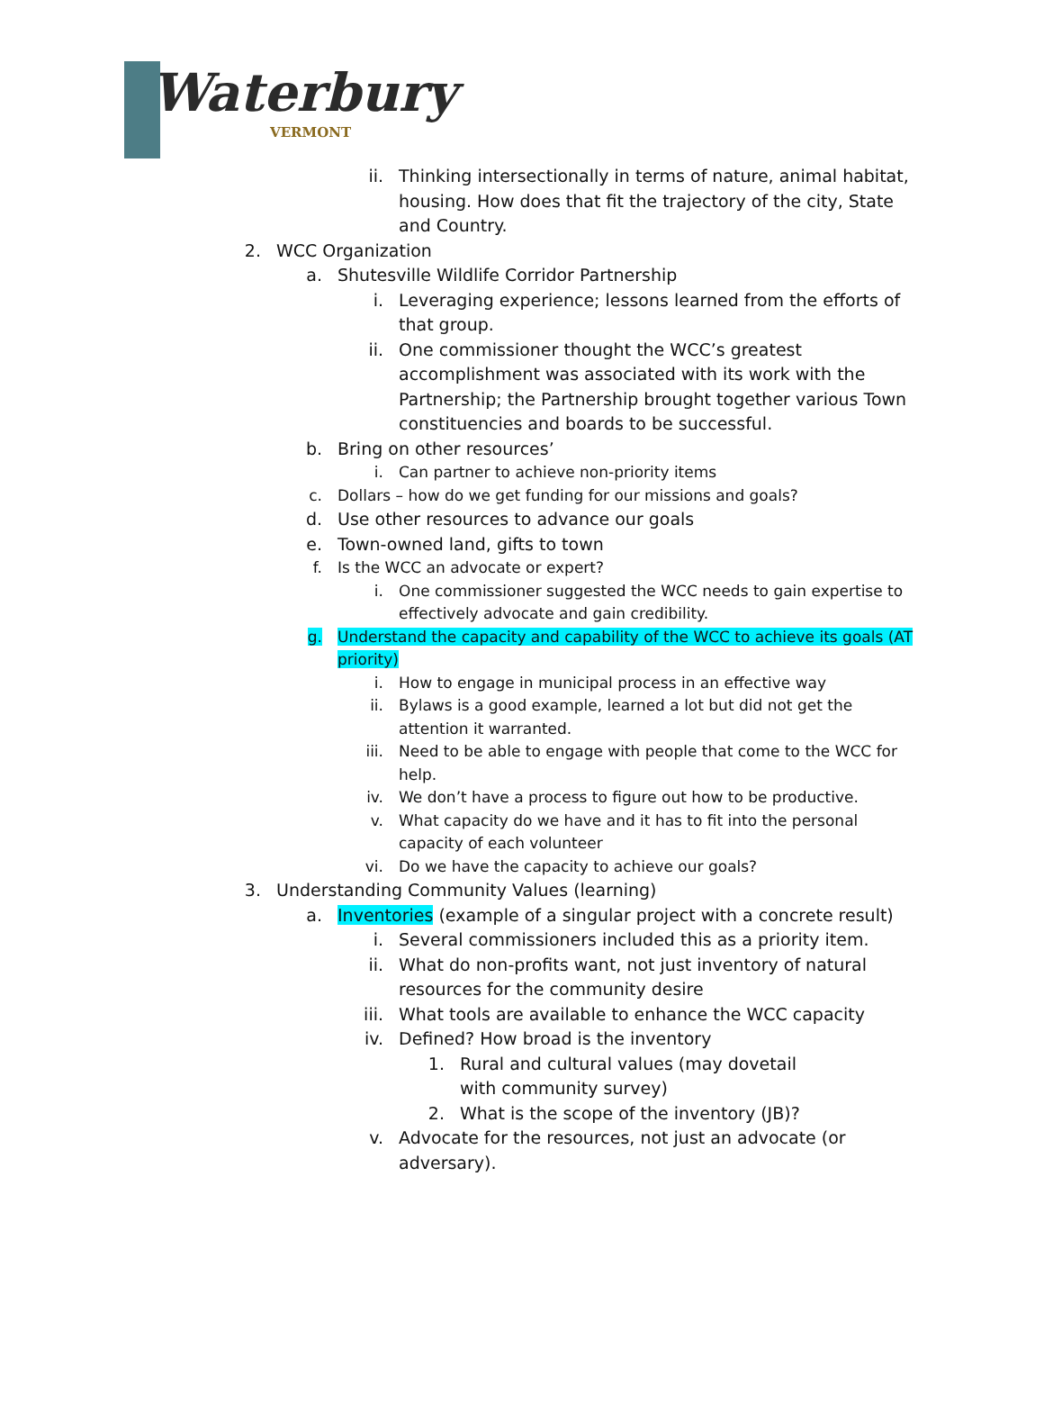Waterbury
VERMONT
ii. Thinking intersectionally in terms of nature, animal habitat, housing. How does that fit the trajectory of the city, State and Country.
2. WCC Organization
a. Shutesville Wildlife Corridor Partnership
i. Leveraging experience; lessons learned from the efforts of that group.
ii. One commissioner thought the WCC’s greatest accomplishment was associated with its work with the Partnership; the Partnership brought together various Town constituencies and boards to be successful.
b. Bring on other resources’
i. Can partner to achieve non-priority items
c. Dollars – how do we get funding for our missions and goals?
d. Use other resources to advance our goals
e. Town-owned land, gifts to town
f. Is the WCC an advocate or expert?
i. One commissioner suggested the WCC needs to gain expertise to effectively advocate and gain credibility.
g. Understand the capacity and capability of the WCC to achieve its goals (AT priority)
i. How to engage in municipal process in an effective way
ii. Bylaws is a good example, learned a lot but did not get the attention it warranted.
iii. Need to be able to engage with people that come to the WCC for help.
iv. We don’t have a process to figure out how to be productive.
v. What capacity do we have and it has to fit into the personal capacity of each volunteer
vi. Do we have the capacity to achieve our goals?
3. Understanding Community Values (learning)
a. Inventories (example of a singular project with a concrete result)
i. Several commissioners included this as a priority item.
ii. What do non-profits want, not just inventory of natural resources for the community desire
iii. What tools are available to enhance the WCC capacity
iv. Defined? How broad is the inventory
1. Rural and cultural values (may dovetail with community survey)
2. What is the scope of the inventory (JB)?
v. Advocate for the resources, not just an advocate (or adversary).